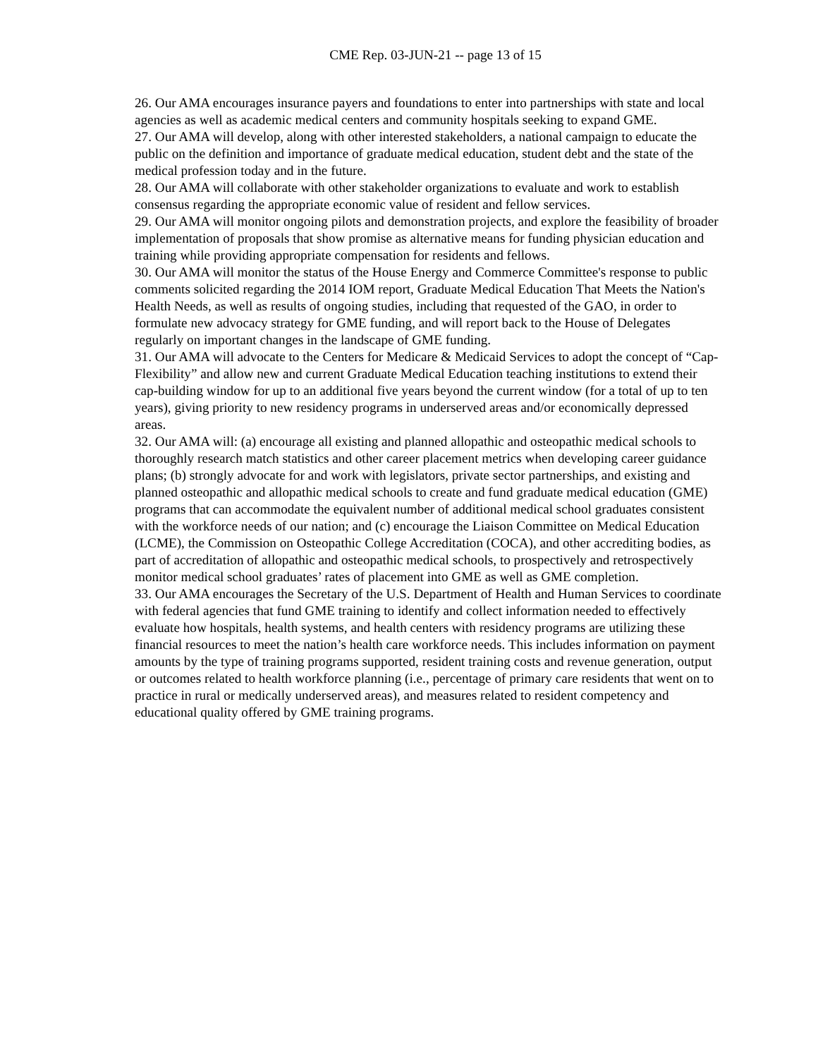CME Rep. 03-JUN-21 -- page 13 of 15
26. Our AMA encourages insurance payers and foundations to enter into partnerships with state and local agencies as well as academic medical centers and community hospitals seeking to expand GME.
27. Our AMA will develop, along with other interested stakeholders, a national campaign to educate the public on the definition and importance of graduate medical education, student debt and the state of the medical profession today and in the future.
28. Our AMA will collaborate with other stakeholder organizations to evaluate and work to establish consensus regarding the appropriate economic value of resident and fellow services.
29. Our AMA will monitor ongoing pilots and demonstration projects, and explore the feasibility of broader implementation of proposals that show promise as alternative means for funding physician education and training while providing appropriate compensation for residents and fellows.
30. Our AMA will monitor the status of the House Energy and Commerce Committee's response to public comments solicited regarding the 2014 IOM report, Graduate Medical Education That Meets the Nation's Health Needs, as well as results of ongoing studies, including that requested of the GAO, in order to formulate new advocacy strategy for GME funding, and will report back to the House of Delegates regularly on important changes in the landscape of GME funding.
31. Our AMA will advocate to the Centers for Medicare & Medicaid Services to adopt the concept of “Cap-Flexibility” and allow new and current Graduate Medical Education teaching institutions to extend their cap-building window for up to an additional five years beyond the current window (for a total of up to ten years), giving priority to new residency programs in underserved areas and/or economically depressed areas.
32. Our AMA will: (a) encourage all existing and planned allopathic and osteopathic medical schools to thoroughly research match statistics and other career placement metrics when developing career guidance plans; (b) strongly advocate for and work with legislators, private sector partnerships, and existing and planned osteopathic and allopathic medical schools to create and fund graduate medical education (GME) programs that can accommodate the equivalent number of additional medical school graduates consistent with the workforce needs of our nation; and (c) encourage the Liaison Committee on Medical Education (LCME), the Commission on Osteopathic College Accreditation (COCA), and other accrediting bodies, as part of accreditation of allopathic and osteopathic medical schools, to prospectively and retrospectively monitor medical school graduates’ rates of placement into GME as well as GME completion.
33. Our AMA encourages the Secretary of the U.S. Department of Health and Human Services to coordinate with federal agencies that fund GME training to identify and collect information needed to effectively evaluate how hospitals, health systems, and health centers with residency programs are utilizing these financial resources to meet the nation’s health care workforce needs. This includes information on payment amounts by the type of training programs supported, resident training costs and revenue generation, output or outcomes related to health workforce planning (i.e., percentage of primary care residents that went on to practice in rural or medically underserved areas), and measures related to resident competency and educational quality offered by GME training programs.